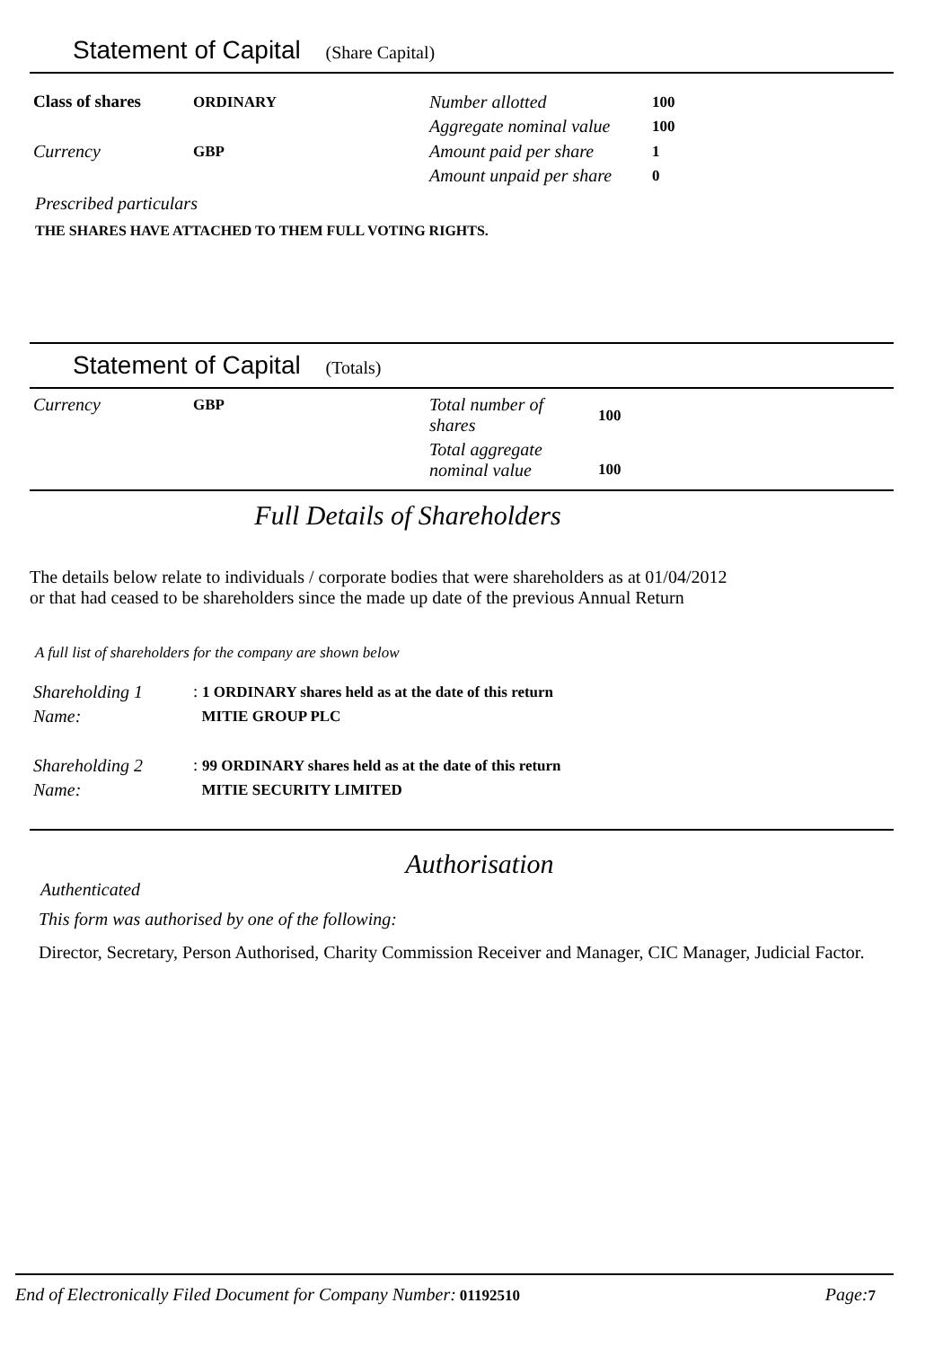Statement of Capital (Share Capital)
| Class of shares | ORDINARY | Number allotted | 100 |
| Currency | GBP | Aggregate nominal value | 100 |
| | | Amount paid per share | 1 |
| | | Amount unpaid per share | 0 |
Prescribed particulars
THE SHARES HAVE ATTACHED TO THEM FULL VOTING RIGHTS.
Statement of Capital (Totals)
| Currency | GBP | Total number of shares | 100 |
| | | Total aggregate nominal value | 100 |
Full Details of Shareholders
The details below relate to individuals / corporate bodies that were shareholders as at 01/04/2012
or that had ceased to be shareholders since the made up date of the previous Annual Return
A full list of shareholders for the company are shown below
| Shareholding 1 | : 1 ORDINARY shares held as at the date of this return |
| Name: | MITIE GROUP PLC |
| Shareholding 2 | : 99 ORDINARY shares held as at the date of this return |
| Name: | MITIE SECURITY LIMITED |
Authorisation
Authenticated
This form was authorised by one of the following:
Director, Secretary, Person Authorised, Charity Commission Receiver and Manager, CIC Manager, Judicial Factor.
End of Electronically Filed Document for Company Number: 01192510 Page: 7